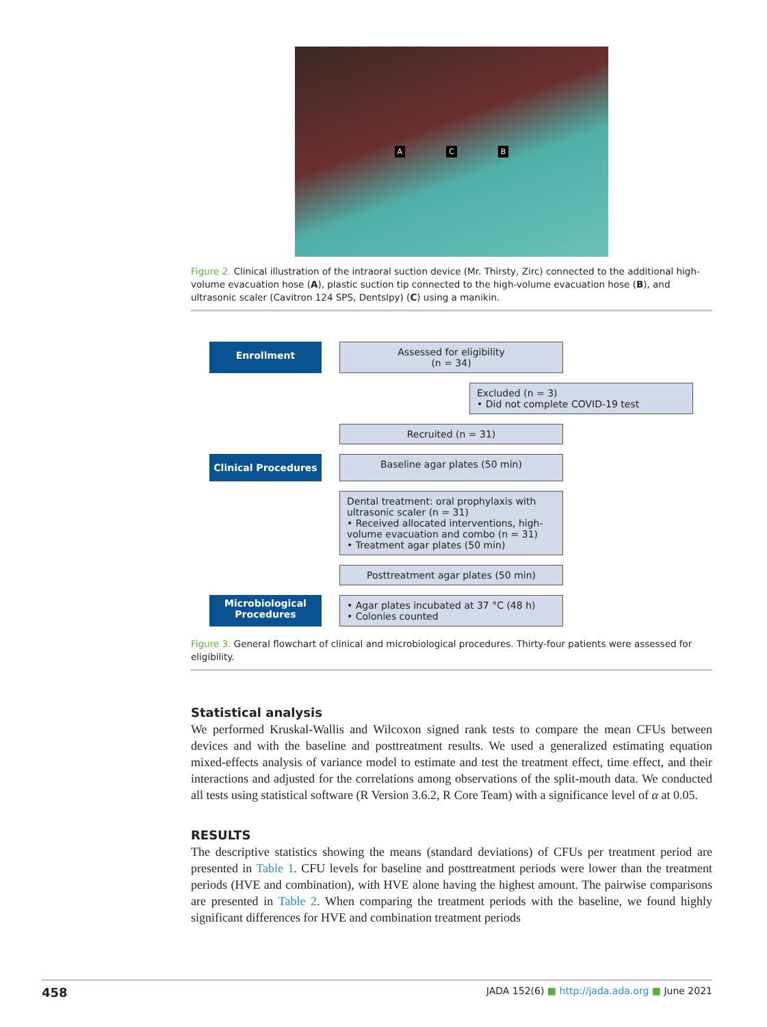A C B
Figure 2. Clinical illustration of the intraoral suction device (Mr. Thirsty, Zirc) connected to the additional high-volume evacuation hose (A), plastic suction tip connected to the high-volume evacuation hose (B), and ultrasonic scaler (Cavitron 124 SPS, Dentslpy) (C) using a manikin.
Enrollment
Assessed for eligibility
(n = 34)
Excluded (n = 3)
• Did not complete COVID-19 test
Recruited (n = 31)
Clinical Procedures
Baseline agar plates (50 min)
Dental treatment: oral prophylaxis with ultrasonic scaler (n = 31)
• Received allocated interventions, high-volume evacuation and combo (n = 31)
• Treatment agar plates (50 min)
Posttreatment agar plates (50 min)
Microbiological Procedures
• Agar plates incubated at 37 °C (48 h)
• Colonies counted
Figure 3. General flowchart of clinical and microbiological procedures. Thirty-four patients were assessed for eligibility.
Statistical analysis
We performed Kruskal-Wallis and Wilcoxon signed rank tests to compare the mean CFUs between devices and with the baseline and posttreatment results. We used a generalized estimating equation mixed-effects analysis of variance model to estimate and test the treatment effect, time effect, and their interactions and adjusted for the correlations among observations of the split-mouth data. We conducted all tests using statistical software (R Version 3.6.2, R Core Team) with a significance level of α at 0.05.
RESULTS
The descriptive statistics showing the means (standard deviations) of CFUs per treatment period are presented in Table 1. CFU levels for baseline and posttreatment periods were lower than the treatment periods (HVE and combination), with HVE alone having the highest amount. The pairwise comparisons are presented in Table 2. When comparing the treatment periods with the baseline, we found highly significant differences for HVE and combination treatment periods
458 JADA 152(6) ■ http://jada.ada.org ■ June 2021